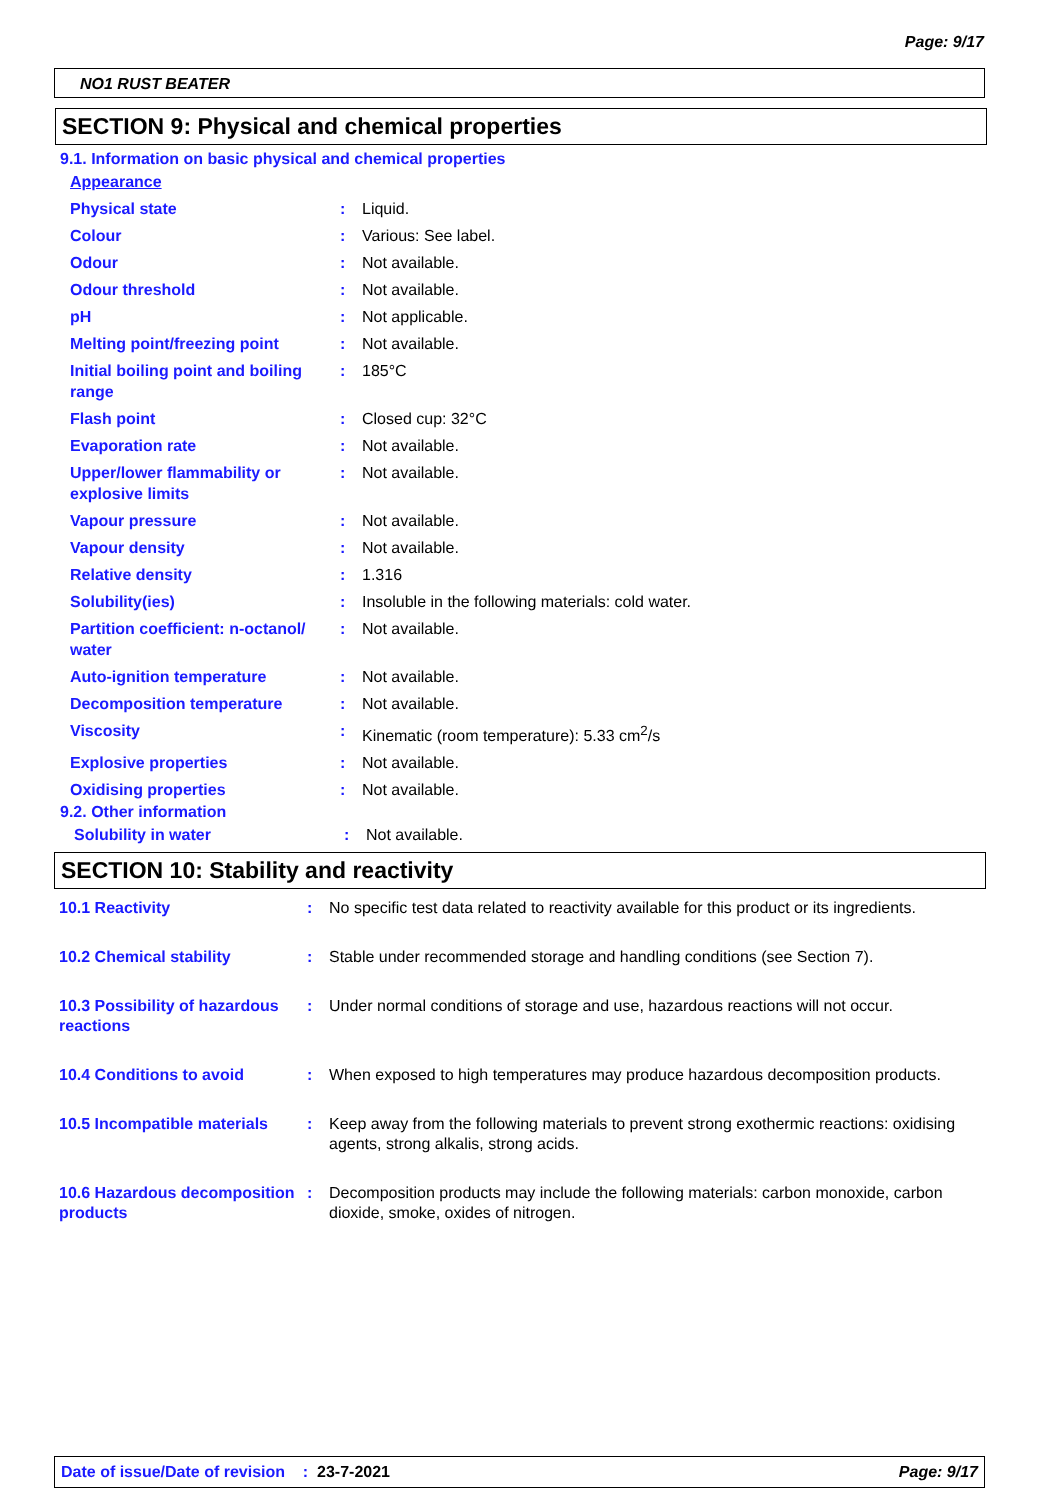Page: 9/17
NO1 RUST BEATER
SECTION 9: Physical and chemical properties
9.1. Information on basic physical and chemical properties
| Appearance | | |
| Physical state | : | Liquid. |
| Colour | : | Various: See label. |
| Odour | : | Not available. |
| Odour threshold | : | Not available. |
| pH | : | Not applicable. |
| Melting point/freezing point | : | Not available. |
| Initial boiling point and boiling range | : | 185°C |
| Flash point | : | Closed cup: 32°C |
| Evaporation rate | : | Not available. |
| Upper/lower flammability or explosive limits | : | Not available. |
| Vapour pressure | : | Not available. |
| Vapour density | : | Not available. |
| Relative density | : | 1.316 |
| Solubility(ies) | : | Insoluble in the following materials: cold water. |
| Partition coefficient: n-octanol/ water | : | Not available. |
| Auto-ignition temperature | : | Not available. |
| Decomposition temperature | : | Not available. |
| Viscosity | : | Kinematic (room temperature): 5.33 cm<sup>2</sup>/s |
| Explosive properties | : | Not available. |
| Oxidising properties | : | Not available. |
9.2. Other information
| Solubility in water | : | Not available. |
SECTION 10: Stability and reactivity
| 10.1 Reactivity | : | No specific test data related to reactivity available for this product or its ingredients. |
| 10.2 Chemical stability | : | Stable under recommended storage and handling conditions (see Section 7). |
| 10.3 Possibility of hazardous reactions | : | Under normal conditions of storage and use, hazardous reactions will not occur. |
| 10.4 Conditions to avoid | : | When exposed to high temperatures may produce hazardous decomposition products. |
| 10.5 Incompatible materials | : | Keep away from the following materials to prevent strong exothermic reactions: oxidising agents, strong alkalis, strong acids. |
| 10.6 Hazardous decomposition products | : | Decomposition products may include the following materials: carbon monoxide, carbon dioxide, smoke, oxides of nitrogen. |
Date of issue/Date of revision : 23-7-2021 Page: 9/17